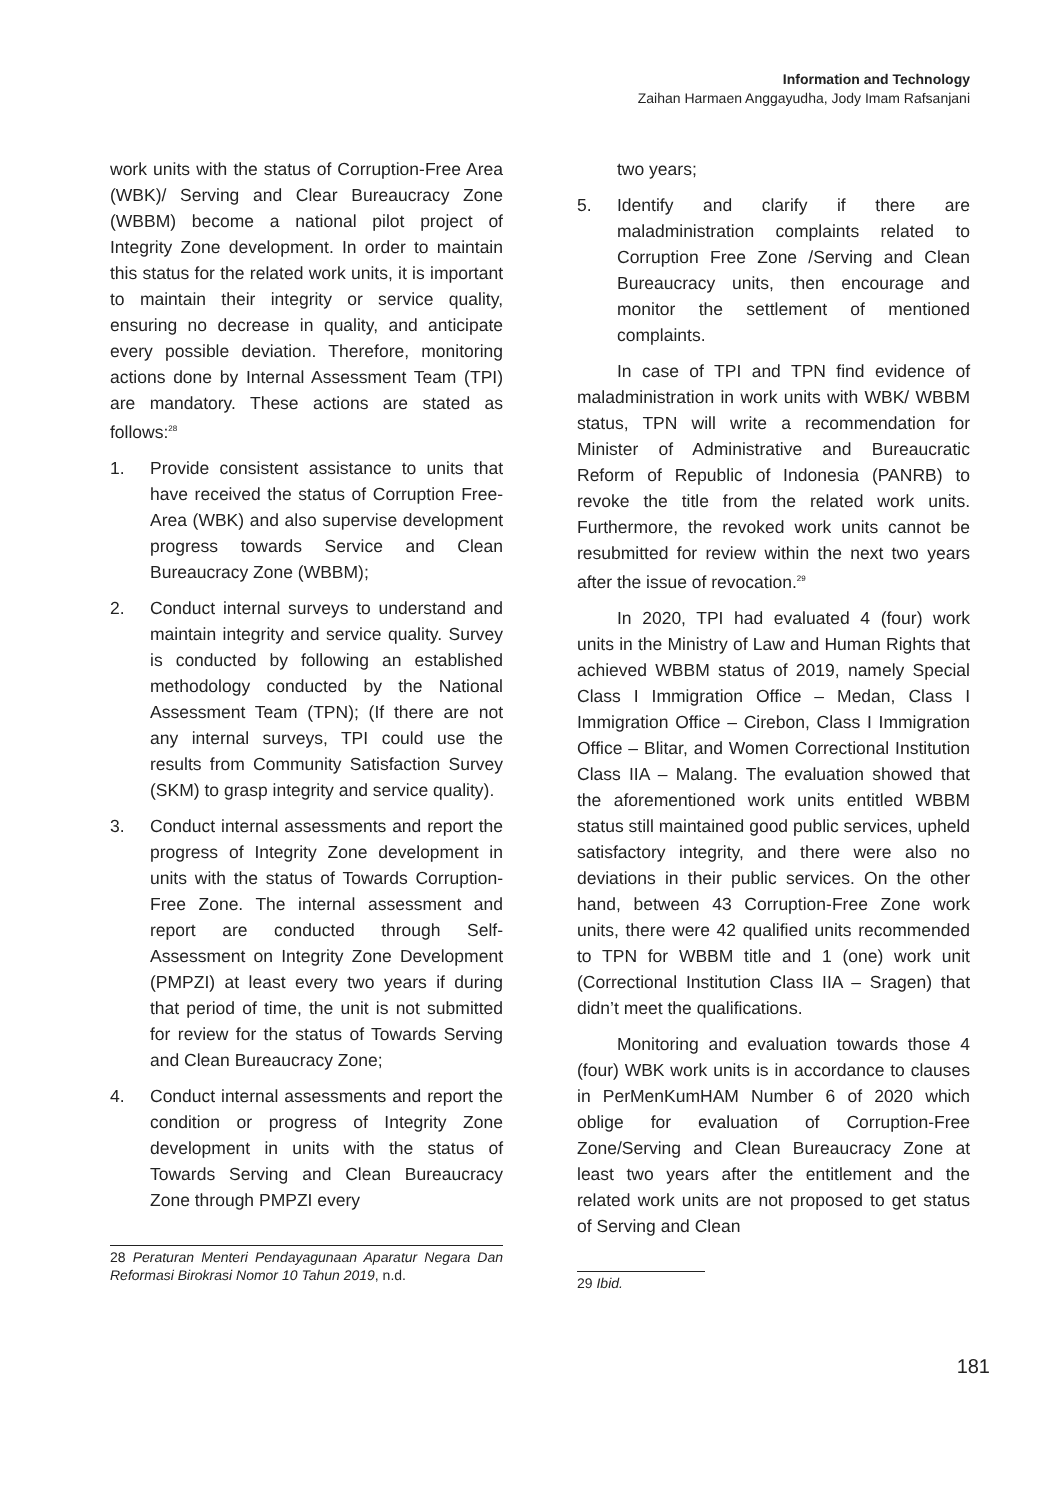Information and Technology
Zaihan Harmaen Anggayudha, Jody Imam Rafsanjani
work units with the status of Corruption-Free Area (WBK)/ Serving and Clear Bureaucracy Zone (WBBM) become a national pilot project of Integrity Zone development. In order to maintain this status for the related work units, it is important to maintain their integrity or service quality, ensuring no decrease in quality, and anticipate every possible deviation. Therefore, monitoring actions done by Internal Assessment Team (TPI) are mandatory. These actions are stated as follows:<sup>28</sup>
1. Provide consistent assistance to units that have received the status of Corruption Free-Area (WBK) and also supervise development progress towards Service and Clean Bureaucracy Zone (WBBM);
2. Conduct internal surveys to understand and maintain integrity and service quality. Survey is conducted by following an established methodology conducted by the National Assessment Team (TPN); (If there are not any internal surveys, TPI could use the results from Community Satisfaction Survey (SKM) to grasp integrity and service quality).
3. Conduct internal assessments and report the progress of Integrity Zone development in units with the status of Towards Corruption-Free Zone. The internal assessment and report are conducted through Self-Assessment on Integrity Zone Development (PMPZI) at least every two years if during that period of time, the unit is not submitted for review for the status of Towards Serving and Clean Bureaucracy Zone;
4. Conduct internal assessments and report the condition or progress of Integrity Zone development in units with the status of Towards Serving and Clean Bureaucracy Zone through PMPZI every
28 Peraturan Menteri Pendayagunaan Aparatur Negara Dan Reformasi Birokrasi Nomor 10 Tahun 2019, n.d.
two years;
5. Identify and clarify if there are maladministration complaints related to Corruption Free Zone /Serving and Clean Bureaucracy units, then encourage and monitor the settlement of mentioned complaints.
In case of TPI and TPN find evidence of maladministration in work units with WBK/ WBBM status, TPN will write a recommendation for Minister of Administrative and Bureaucratic Reform of Republic of Indonesia (PANRB) to revoke the title from the related work units. Furthermore, the revoked work units cannot be resubmitted for review within the next two years after the issue of revocation.<sup>29</sup>
In 2020, TPI had evaluated 4 (four) work units in the Ministry of Law and Human Rights that achieved WBBM status of 2019, namely Special Class I Immigration Office – Medan, Class I Immigration Office – Cirebon, Class I Immigration Office – Blitar, and Women Correctional Institution Class IIA – Malang. The evaluation showed that the aforementioned work units entitled WBBM status still maintained good public services, upheld satisfactory integrity, and there were also no deviations in their public services. On the other hand, between 43 Corruption-Free Zone work units, there were 42 qualified units recommended to TPN for WBBM title and 1 (one) work unit (Correctional Institution Class IIA – Sragen) that didn’t meet the qualifications.
Monitoring and evaluation towards those 4 (four) WBK work units is in accordance to clauses in PerMenKumHAM Number 6 of 2020 which oblige for evaluation of Corruption-Free Zone/Serving and Clean Bureaucracy Zone at least two years after the entitlement and the related work units are not proposed to get status of Serving and Clean
29 Ibid.
181